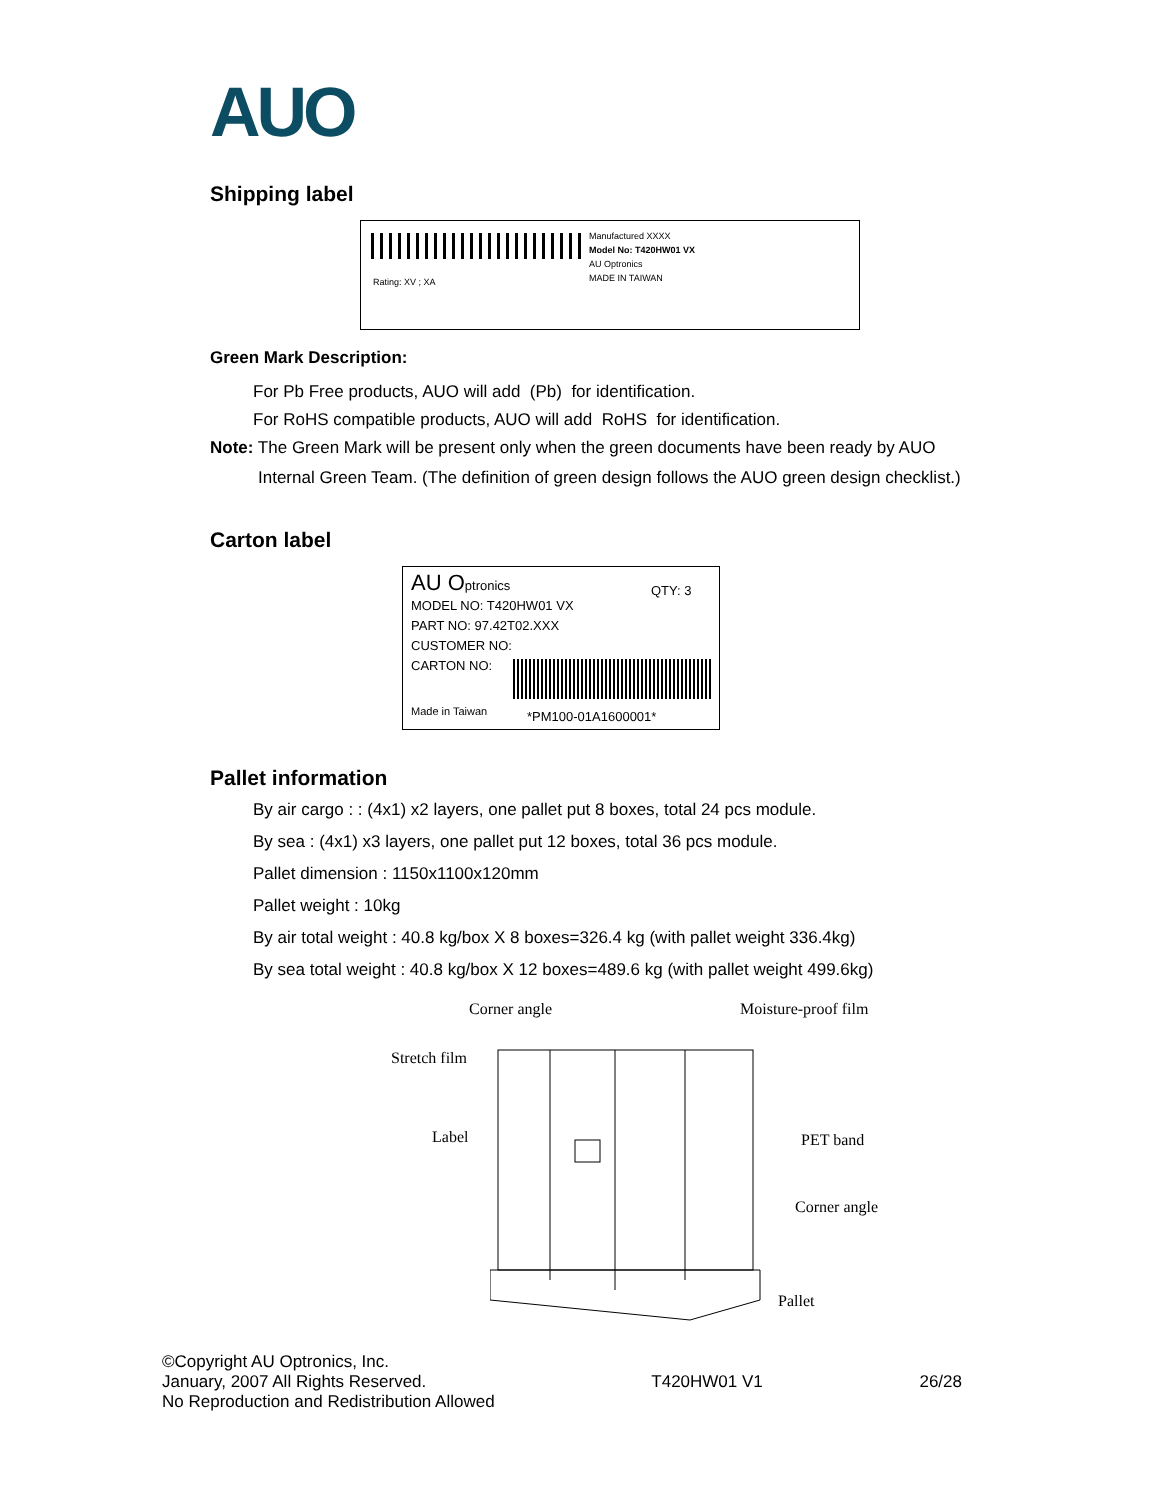AUO
Shipping label
Rating: XV ; XA
Manufactured XXXX
Model No: T420HW01 VX
AU Optronics
MADE IN TAIWAN
Green Mark Description:
For Pb Free products, AUO will add (Pb) for identification.
For RoHS compatible products, AUO will add RoHS for identification.
Note: The Green Mark will be present only when the green documents have been ready by AUO
Internal Green Team. (The definition of green design follows the AUO green design checklist.)
Carton label
AU Optronics
QTY: 3
MODEL NO: T420HW01 VX
PART NO: 97.42T02.XXX
CUSTOMER NO:
CARTON NO:
Made in Taiwan *PM100-01A1600001*
Pallet information
By air cargo : : (4x1) x2 layers, one pallet put 8 boxes, total 24 pcs module.
By sea : (4x1) x3 layers, one pallet put 12 boxes, total 36 pcs module.
Pallet dimension : 1150x1100x120mm
Pallet weight : 10kg
By air total weight : 40.8 kg/box X 8 boxes=326.4 kg (with pallet weight 336.4kg)
By sea total weight : 40.8 kg/box X 12 boxes=489.6 kg (with pallet weight 499.6kg)
Corner angle Moisture-proof film
Stretch film
Label PET band
Corner angle
Pallet
©Copyright AU Optronics, Inc.
January, 2007 All Rights Reserved.
No Reproduction and Redistribution Allowed
T420HW01 V1 26/28